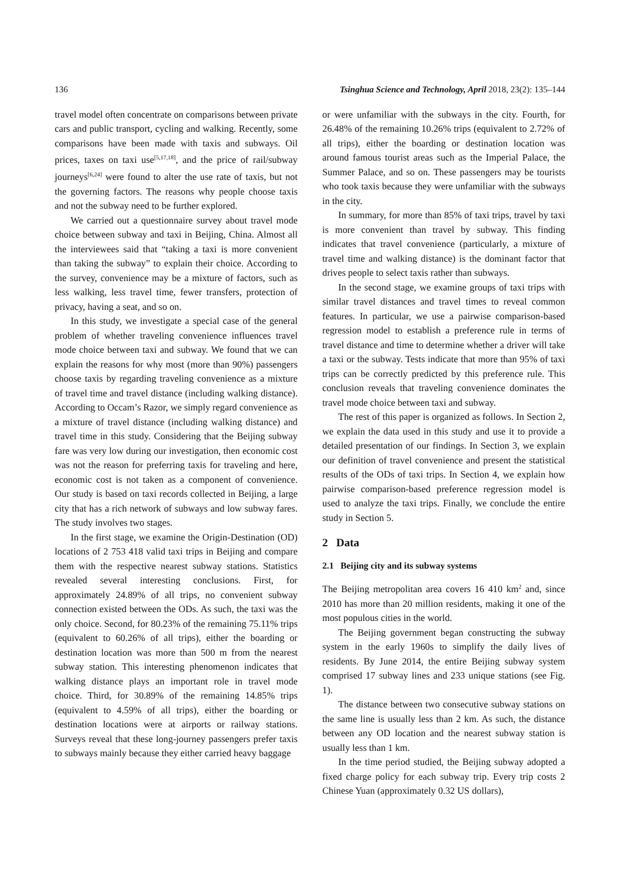136 Tsinghua Science and Technology, April 2018, 23(2): 135–144
travel model often concentrate on comparisons between private cars and public transport, cycling and walking. Recently, some comparisons have been made with taxis and subways. Oil prices, taxes on taxi use<sup>[5,17,18]</sup>, and the price of rail/subway journeys<sup>[6,24]</sup> were found to alter the use rate of taxis, but not the governing factors. The reasons why people choose taxis and not the subway need to be further explored.
We carried out a questionnaire survey about travel mode choice between subway and taxi in Beijing, China. Almost all the interviewees said that “taking a taxi is more convenient than taking the subway” to explain their choice. According to the survey, convenience may be a mixture of factors, such as less walking, less travel time, fewer transfers, protection of privacy, having a seat, and so on.
In this study, we investigate a special case of the general problem of whether traveling convenience influences travel mode choice between taxi and subway. We found that we can explain the reasons for why most (more than 90%) passengers choose taxis by regarding traveling convenience as a mixture of travel time and travel distance (including walking distance). According to Occam’s Razor, we simply regard convenience as a mixture of travel distance (including walking distance) and travel time in this study. Considering that the Beijing subway fare was very low during our investigation, then economic cost was not the reason for preferring taxis for traveling and here, economic cost is not taken as a component of convenience. Our study is based on taxi records collected in Beijing, a large city that has a rich network of subways and low subway fares. The study involves two stages.
In the first stage, we examine the Origin-Destination (OD) locations of 2 753 418 valid taxi trips in Beijing and compare them with the respective nearest subway stations. Statistics revealed several interesting conclusions. First, for approximately 24.89% of all trips, no convenient subway connection existed between the ODs. As such, the taxi was the only choice. Second, for 80.23% of the remaining 75.11% trips (equivalent to 60.26% of all trips), either the boarding or destination location was more than 500 m from the nearest subway station. This interesting phenomenon indicates that walking distance plays an important role in travel mode choice. Third, for 30.89% of the remaining 14.85% trips (equivalent to 4.59% of all trips), either the boarding or destination locations were at airports or railway stations. Surveys reveal that these long-journey passengers prefer taxis to subways mainly because they either carried heavy baggage
or were unfamiliar with the subways in the city. Fourth, for 26.48% of the remaining 10.26% trips (equivalent to 2.72% of all trips), either the boarding or destination location was around famous tourist areas such as the Imperial Palace, the Summer Palace, and so on. These passengers may be tourists who took taxis because they were unfamiliar with the subways in the city.
In summary, for more than 85% of taxi trips, travel by taxi is more convenient than travel by subway. This finding indicates that travel convenience (particularly, a mixture of travel time and walking distance) is the dominant factor that drives people to select taxis rather than subways.
In the second stage, we examine groups of taxi trips with similar travel distances and travel times to reveal common features. In particular, we use a pairwise comparison-based regression model to establish a preference rule in terms of travel distance and time to determine whether a driver will take a taxi or the subway. Tests indicate that more than 95% of taxi trips can be correctly predicted by this preference rule. This conclusion reveals that traveling convenience dominates the travel mode choice between taxi and subway.
The rest of this paper is organized as follows. In Section 2, we explain the data used in this study and use it to provide a detailed presentation of our findings. In Section 3, we explain our definition of travel convenience and present the statistical results of the ODs of taxi trips. In Section 4, we explain how pairwise comparison-based preference regression model is used to analyze the taxi trips. Finally, we conclude the entire study in Section 5.
2 Data
2.1 Beijing city and its subway systems
The Beijing metropolitan area covers 16 410 km<sup>2</sup> and, since 2010 has more than 20 million residents, making it one of the most populous cities in the world.
The Beijing government began constructing the subway system in the early 1960s to simplify the daily lives of residents. By June 2014, the entire Beijing subway system comprised 17 subway lines and 233 unique stations (see Fig. 1).
The distance between two consecutive subway stations on the same line is usually less than 2 km. As such, the distance between any OD location and the nearest subway station is usually less than 1 km.
In the time period studied, the Beijing subway adopted a fixed charge policy for each subway trip. Every trip costs 2 Chinese Yuan (approximately 0.32 US dollars),